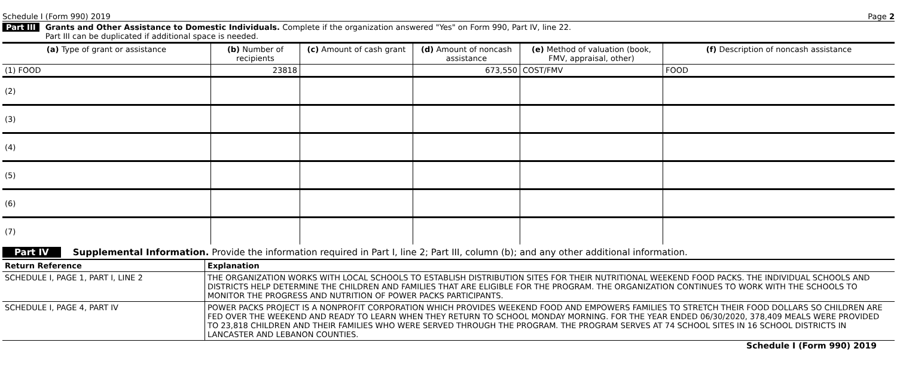Schedule I (Form 990) 2019 Page 2
Part III Grants and Other Assistance to Domestic Individuals. Complete if the organization answered "Yes" on Form 990, Part IV, line 22.
Part III can be duplicated if additional space is needed.
| (a) Type of grant or assistance | (b) Number of recipients | (c) Amount of cash grant | (d) Amount of noncash assistance | (e) Method of valuation (book, FMV, appraisal, other) | (f) Description of noncash assistance |
| --- | --- | --- | --- | --- | --- |
| (1) FOOD | 23818 | | 673,550 | COST/FMV | FOOD |
| (2) | | | | | |
| (3) | | | | | |
| (4) | | | | | |
| (5) | | | | | |
| (6) | | | | | |
| (7) | | | | | |
Part IV Supplemental Information. Provide the information required in Part I, line 2; Part III, column (b); and any other additional information.
| Return Reference | Explanation |
| --- | --- |
| SCHEDULE I, PAGE 1, PART I, LINE 2 | THE ORGANIZATION WORKS WITH LOCAL SCHOOLS TO ESTABLISH DISTRIBUTION SITES FOR THEIR NUTRITIONAL WEEKEND FOOD PACKS. THE INDIVIDUAL SCHOOLS AND DISTRICTS HELP DETERMINE THE CHILDREN AND FAMILIES THAT ARE ELIGIBLE FOR THE PROGRAM. THE ORGANIZATION CONTINUES TO WORK WITH THE SCHOOLS TO MONITOR THE PROGRESS AND NUTRITION OF POWER PACKS PARTICIPANTS. |
| SCHEDULE I, PAGE 4, PART IV | POWER PACKS PROJECT IS A NONPROFIT CORPORATION WHICH PROVIDES WEEKEND FOOD AND EMPOWERS FAMILIES TO STRETCH THEIR FOOD DOLLARS SO CHILDREN ARE FED OVER THE WEEKEND AND READY TO LEARN WHEN THEY RETURN TO SCHOOL MONDAY MORNING. FOR THE YEAR ENDED 06/30/2020, 378,409 MEALS WERE PROVIDED TO 23,818 CHILDREN AND THEIR FAMILIES WHO WERE SERVED THROUGH THE PROGRAM. THE PROGRAM SERVES AT 74 SCHOOL SITES IN 16 SCHOOL DISTRICTS IN LANCASTER AND LEBANON COUNTIES. |
Schedule I (Form 990) 2019